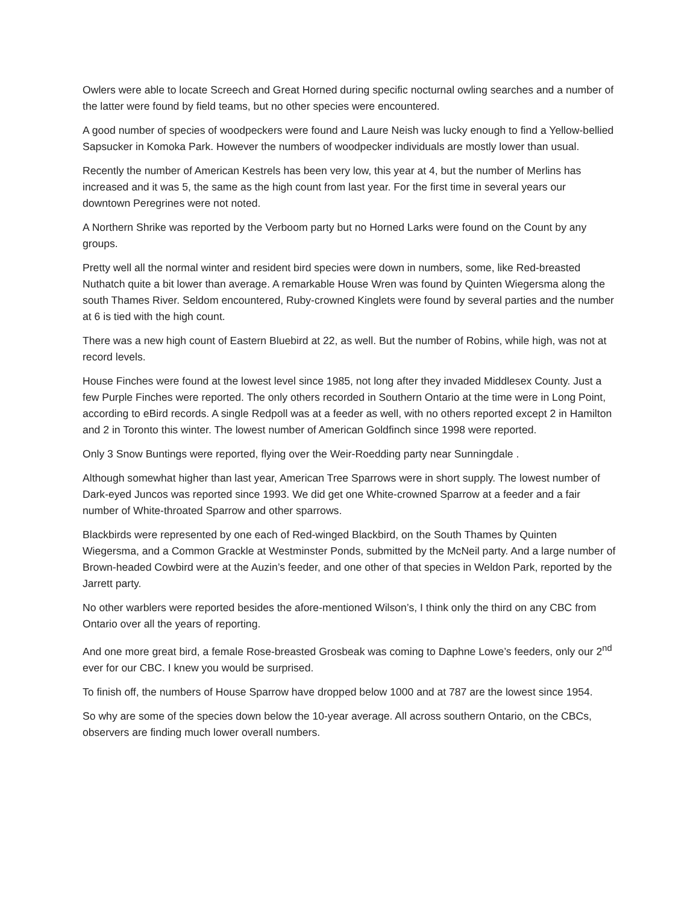Owlers were able to locate Screech and Great Horned during specific nocturnal owling searches and a number of the latter were found by field teams, but no other species were encountered.
A good number of species of woodpeckers were found and Laure Neish was lucky enough to find a Yellow-bellied Sapsucker in Komoka Park. However the numbers of woodpecker individuals are mostly lower than usual.
Recently the number of American Kestrels has been very low, this year at 4, but the number of Merlins has increased and it was 5, the same as the high count from last year. For the first time in several years our downtown Peregrines were not noted.
A Northern Shrike was reported by the Verboom party but no Horned Larks were found on the Count by any groups.
Pretty well all the normal winter and resident bird species were down in numbers, some, like Red-breasted Nuthatch quite a bit lower than average. A remarkable House Wren was found by Quinten Wiegersma along the south Thames River. Seldom encountered, Ruby-crowned Kinglets were found by several parties and the number at 6 is tied with the high count.
There was a new high count of Eastern Bluebird at 22, as well. But the number of Robins, while high, was not at record levels.
House Finches were found at the lowest level since 1985, not long after they invaded Middlesex County. Just a few Purple Finches were reported. The only others recorded in Southern Ontario at the time were in Long Point, according to eBird records. A single Redpoll was at a feeder as well, with no others reported except 2 in Hamilton and 2 in Toronto this winter. The lowest number of American Goldfinch since 1998 were reported.
Only 3 Snow Buntings were reported, flying over the Weir-Roedding party near Sunningdale .
Although somewhat higher than last year, American Tree Sparrows were in short supply. The lowest number of Dark-eyed Juncos was reported since 1993. We did get one White-crowned Sparrow at a feeder and a fair number of White-throated Sparrow and other sparrows.
Blackbirds were represented by one each of Red-winged Blackbird, on the South Thames by Quinten Wiegersma, and a Common Grackle at Westminster Ponds, submitted by the McNeil party. And a large number of Brown-headed Cowbird were at the Auzin’s feeder, and one other of that species in Weldon Park, reported by the Jarrett party.
No other warblers were reported besides the afore-mentioned Wilson’s, I think only the third on any CBC from Ontario over all the years of reporting.
And one more great bird, a female Rose-breasted Grosbeak was coming to Daphne Lowe’s feeders, only our 2<sup>nd</sup> ever for our CBC. I knew you would be surprised.
To finish off, the numbers of House Sparrow have dropped below 1000 and at 787 are the lowest since 1954.
So why are some of the species down below the 10-year average. All across southern Ontario, on the CBCs, observers are finding much lower overall numbers.